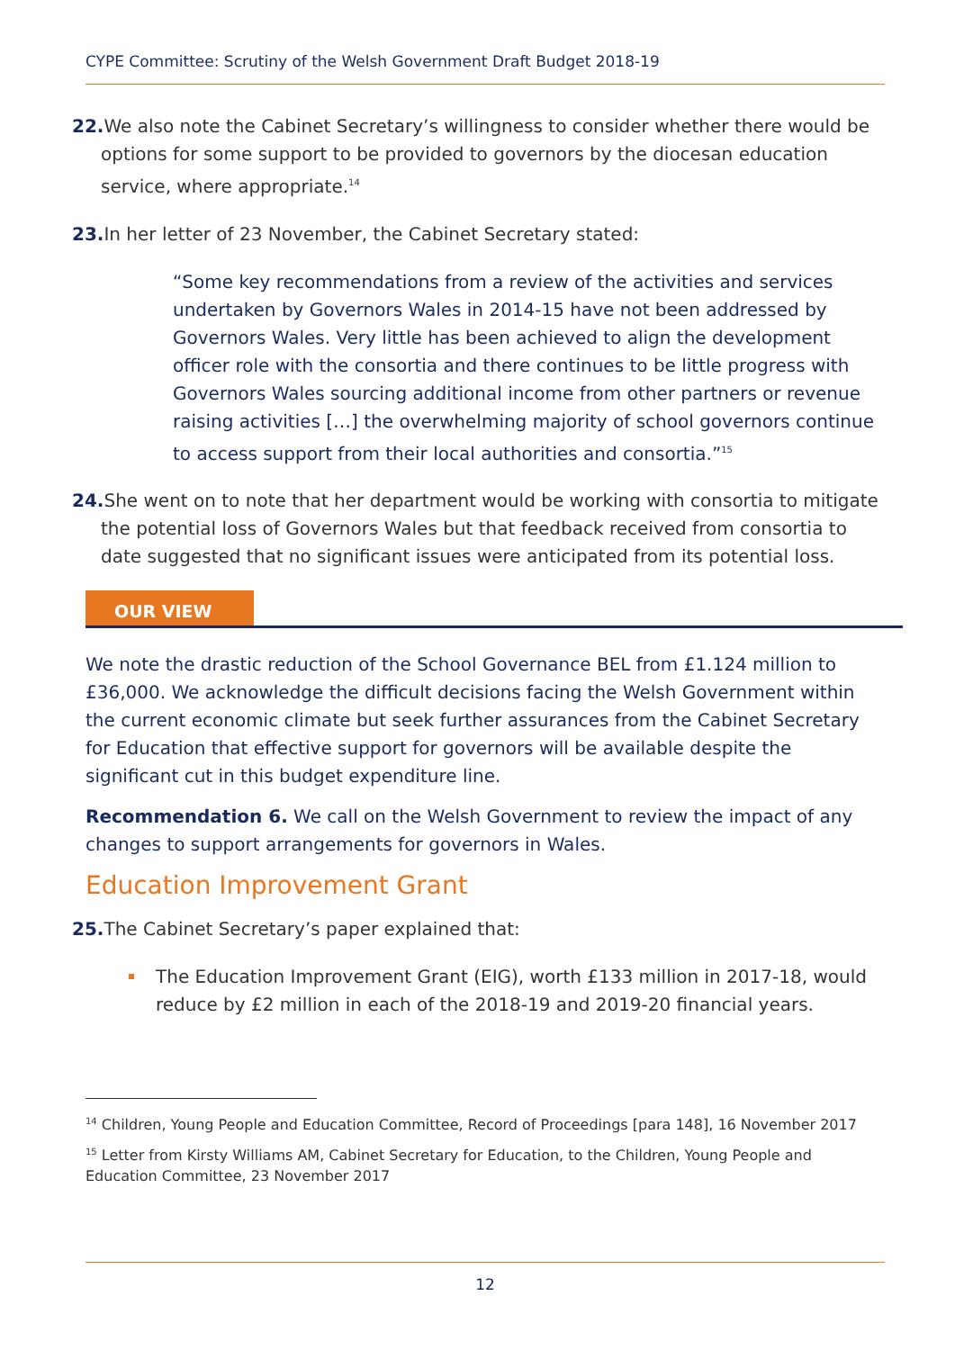CYPE Committee: Scrutiny of the Welsh Government Draft Budget 2018-19
22. We also note the Cabinet Secretary’s willingness to consider whether there would be options for some support to be provided to governors by the diocesan education service, where appropriate.<sup>14</sup>
23. In her letter of 23 November, the Cabinet Secretary stated:
“Some key recommendations from a review of the activities and services undertaken by Governors Wales in 2014-15 have not been addressed by Governors Wales. Very little has been achieved to align the development officer role with the consortia and there continues to be little progress with Governors Wales sourcing additional income from other partners or revenue raising activities […] the overwhelming majority of school governors continue to access support from their local authorities and consortia.”<sup>15</sup>
24. She went on to note that her department would be working with consortia to mitigate the potential loss of Governors Wales but that feedback received from consortia to date suggested that no significant issues were anticipated from its potential loss.
OUR VIEW
We note the drastic reduction of the School Governance BEL from £1.124 million to £36,000. We acknowledge the difficult decisions facing the Welsh Government within the current economic climate but seek further assurances from the Cabinet Secretary for Education that effective support for governors will be available despite the significant cut in this budget expenditure line.
Recommendation 6. We call on the Welsh Government to review the impact of any changes to support arrangements for governors in Wales.
Education Improvement Grant
25. The Cabinet Secretary’s paper explained that:
The Education Improvement Grant (EIG), worth £133 million in 2017-18, would reduce by £2 million in each of the 2018-19 and 2019-20 financial years.
<sup>14</sup> Children, Young People and Education Committee, Record of Proceedings [para 148], 16 November 2017
<sup>15</sup> Letter from Kirsty Williams AM, Cabinet Secretary for Education, to the Children, Young People and Education Committee, 23 November 2017
12